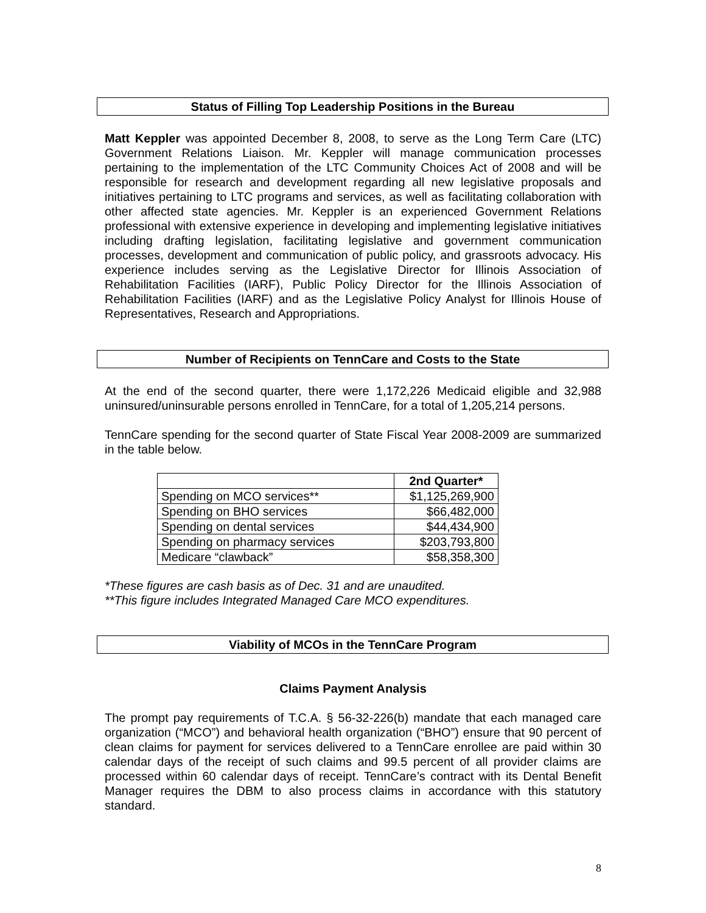Status of Filling Top Leadership Positions in the Bureau
Matt Keppler was appointed December 8, 2008, to serve as the Long Term Care (LTC) Government Relations Liaison. Mr. Keppler will manage communication processes pertaining to the implementation of the LTC Community Choices Act of 2008 and will be responsible for research and development regarding all new legislative proposals and initiatives pertaining to LTC programs and services, as well as facilitating collaboration with other affected state agencies. Mr. Keppler is an experienced Government Relations professional with extensive experience in developing and implementing legislative initiatives including drafting legislation, facilitating legislative and government communication processes, development and communication of public policy, and grassroots advocacy. His experience includes serving as the Legislative Director for Illinois Association of Rehabilitation Facilities (IARF), Public Policy Director for the Illinois Association of Rehabilitation Facilities (IARF) and as the Legislative Policy Analyst for Illinois House of Representatives, Research and Appropriations.
Number of Recipients on TennCare and Costs to the State
At the end of the second quarter, there were 1,172,226 Medicaid eligible and 32,988 uninsured/uninsurable persons enrolled in TennCare, for a total of 1,205,214 persons.
TennCare spending for the second quarter of State Fiscal Year 2008-2009 are summarized in the table below.
| | 2nd Quarter* |
| --- | --- |
| Spending on MCO services** | $1,125,269,900 |
| Spending on BHO services | $66,482,000 |
| Spending on dental services | $44,434,900 |
| Spending on pharmacy services | $203,793,800 |
| Medicare “clawback” | $58,358,300 |
*These figures are cash basis as of Dec. 31 and are unaudited.
**This figure includes Integrated Managed Care MCO expenditures.
Viability of MCOs in the TennCare Program
Claims Payment Analysis
The prompt pay requirements of T.C.A. § 56-32-226(b) mandate that each managed care organization (“MCO”) and behavioral health organization (“BHO”) ensure that 90 percent of clean claims for payment for services delivered to a TennCare enrollee are paid within 30 calendar days of the receipt of such claims and 99.5 percent of all provider claims are processed within 60 calendar days of receipt. TennCare’s contract with its Dental Benefit Manager requires the DBM to also process claims in accordance with this statutory standard.
8